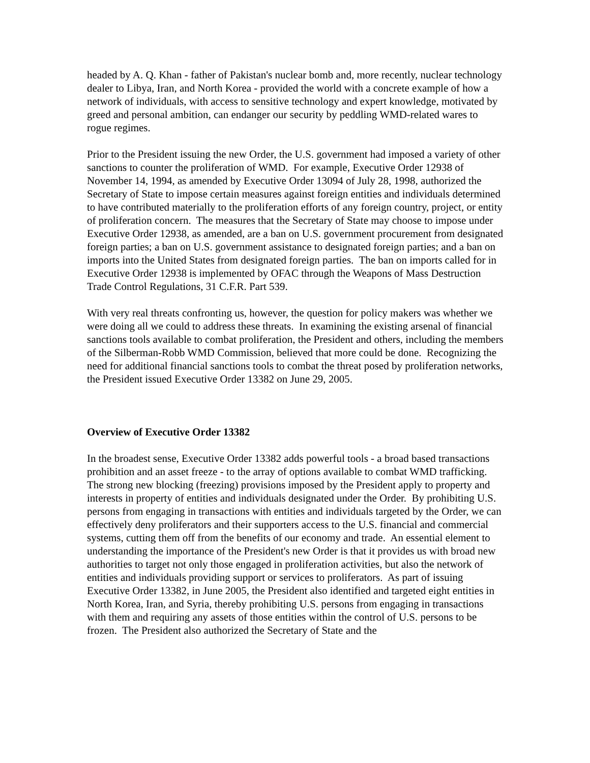headed by A. Q. Khan - father of Pakistan's nuclear bomb and, more recently, nuclear technology dealer to Libya, Iran, and North Korea - provided the world with a concrete example of how a network of individuals, with access to sensitive technology and expert knowledge, motivated by greed and personal ambition, can endanger our security by peddling WMD-related wares to rogue regimes.
Prior to the President issuing the new Order, the U.S. government had imposed a variety of other sanctions to counter the proliferation of WMD. For example, Executive Order 12938 of November 14, 1994, as amended by Executive Order 13094 of July 28, 1998, authorized the Secretary of State to impose certain measures against foreign entities and individuals determined to have contributed materially to the proliferation efforts of any foreign country, project, or entity of proliferation concern. The measures that the Secretary of State may choose to impose under Executive Order 12938, as amended, are a ban on U.S. government procurement from designated foreign parties; a ban on U.S. government assistance to designated foreign parties; and a ban on imports into the United States from designated foreign parties. The ban on imports called for in Executive Order 12938 is implemented by OFAC through the Weapons of Mass Destruction Trade Control Regulations, 31 C.F.R. Part 539.
With very real threats confronting us, however, the question for policy makers was whether we were doing all we could to address these threats. In examining the existing arsenal of financial sanctions tools available to combat proliferation, the President and others, including the members of the Silberman-Robb WMD Commission, believed that more could be done. Recognizing the need for additional financial sanctions tools to combat the threat posed by proliferation networks, the President issued Executive Order 13382 on June 29, 2005.
Overview of Executive Order 13382
In the broadest sense, Executive Order 13382 adds powerful tools - a broad based transactions prohibition and an asset freeze - to the array of options available to combat WMD trafficking. The strong new blocking (freezing) provisions imposed by the President apply to property and interests in property of entities and individuals designated under the Order. By prohibiting U.S. persons from engaging in transactions with entities and individuals targeted by the Order, we can effectively deny proliferators and their supporters access to the U.S. financial and commercial systems, cutting them off from the benefits of our economy and trade. An essential element to understanding the importance of the President's new Order is that it provides us with broad new authorities to target not only those engaged in proliferation activities, but also the network of entities and individuals providing support or services to proliferators. As part of issuing Executive Order 13382, in June 2005, the President also identified and targeted eight entities in North Korea, Iran, and Syria, thereby prohibiting U.S. persons from engaging in transactions with them and requiring any assets of those entities within the control of U.S. persons to be frozen. The President also authorized the Secretary of State and the